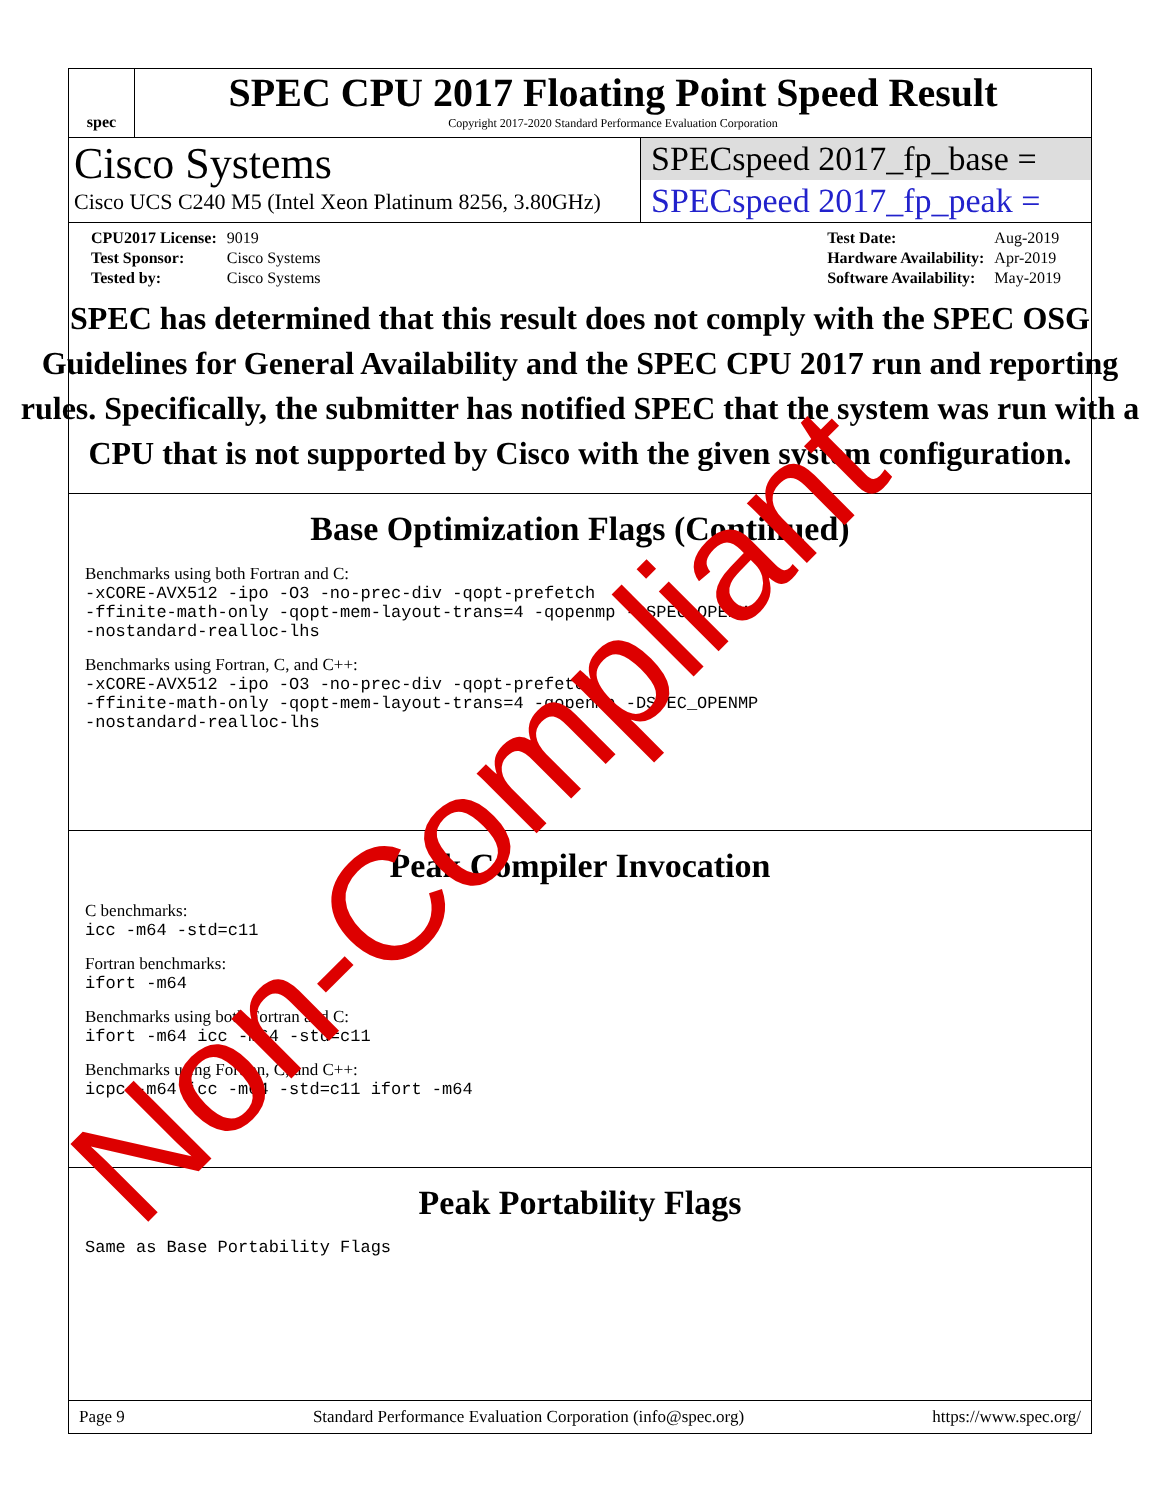spec
SPEC CPU 2017 Floating Point Speed Result
Copyright 2017-2020 Standard Performance Evaluation Corporation
Cisco Systems
Cisco UCS C240 M5 (Intel Xeon Platinum 8256, 3.80GHz)
SPECspeed 2017_fp_base =
SPECspeed 2017_fp_peak =
| CPU2017 License: | 9019 |
| Test Sponsor: | Cisco Systems |
| Tested by: | Cisco Systems |
| Test Date: | Aug-2019 |
| Hardware Availability: | Apr-2019 |
| Software Availability: | May-2019 |
Base Optimization Flags (Continued)
Benchmarks using both Fortran and C:
-xCORE-AVX512 -ipo -O3 -no-prec-div -qopt-prefetch
-ffinite-math-only -qopt-mem-layout-trans=4 -qopenmp -DSPEC_OPENMP
-nostandard-realloc-lhs
Benchmarks using Fortran, C, and C++:
-xCORE-AVX512 -ipo -O3 -no-prec-div -qopt-prefetch
-ffinite-math-only -qopt-mem-layout-trans=4 -qopenmp -DSPEC_OPENMP
-nostandard-realloc-lhs
Peak Compiler Invocation
C benchmarks:
icc -m64 -std=c11
Fortran benchmarks:
ifort -m64
Benchmarks using both Fortran and C:
ifort -m64 icc -m64 -std=c11
Benchmarks using Fortran, C, and C++:
icpc -m64 icc -m64 -std=c11 ifort -m64
Peak Portability Flags
Same as Base Portability Flags
Page 9 Standard Performance Evaluation Corporation (info@spec.org) https://www.spec.org/
SPEC has determined that this result does not comply with the SPEC OSG Guidelines for General Availability and the SPEC CPU 2017 run and reporting rules. Specifically, the submitter has notified SPEC that the system was run with a CPU that is not supported by Cisco with the given system configuration.
Non-Compliant